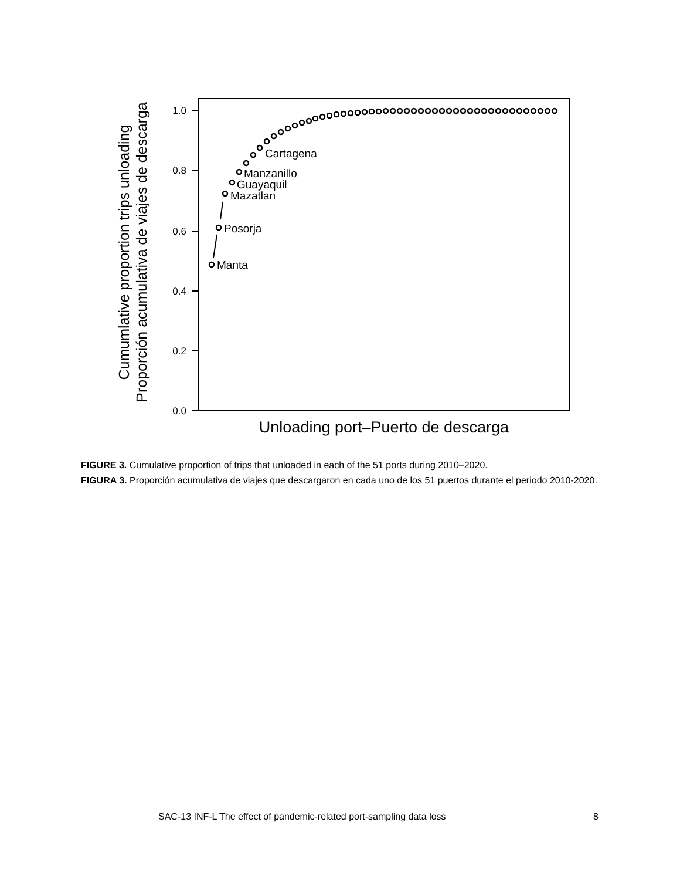Cumumlative proportion trips unloading
Proporción acumulativa de viajes de descarga
1.0
0.8
0.6
0.4
0.2
0.0
Cartagena
Manzanillo
Guayaquil
Mazatlan
Posorja
Manta
Unloading port–Puerto de descarga
FIGURE 3. Cumulative proportion of trips that unloaded in each of the 51 ports during 2010–2020.
FIGURA 3. Proporción acumulativa de viajes que descargaron en cada uno de los 51 puertos durante el periodo 2010-2020.
SAC-13 INF-L The effect of pandemic-related port-sampling data loss 8